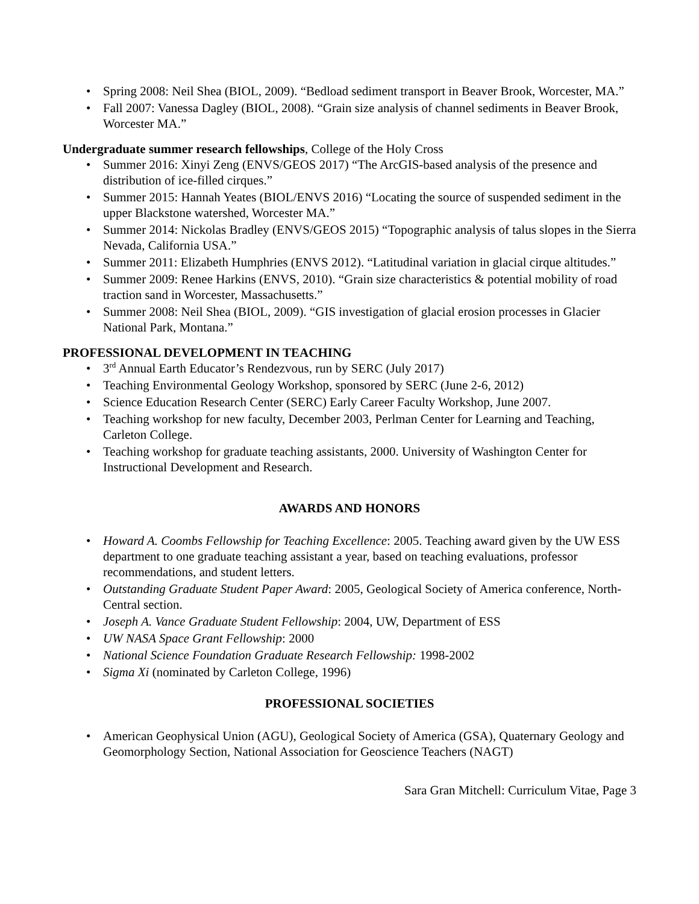• Spring 2008: Neil Shea (BIOL, 2009). “Bedload sediment transport in Beaver Brook, Worcester, MA.”
• Fall 2007: Vanessa Dagley (BIOL, 2008). “Grain size analysis of channel sediments in Beaver Brook, Worcester MA.”
Undergraduate summer research fellowships, College of the Holy Cross
• Summer 2016: Xinyi Zeng (ENVS/GEOS 2017) “The ArcGIS-based analysis of the presence and distribution of ice-filled cirques.”
• Summer 2015: Hannah Yeates (BIOL/ENVS 2016) “Locating the source of suspended sediment in the upper Blackstone watershed, Worcester MA.”
• Summer 2014: Nickolas Bradley (ENVS/GEOS 2015) “Topographic analysis of talus slopes in the Sierra Nevada, California USA.”
• Summer 2011: Elizabeth Humphries (ENVS 2012). “Latitudinal variation in glacial cirque altitudes.”
• Summer 2009: Renee Harkins (ENVS, 2010). “Grain size characteristics & potential mobility of road traction sand in Worcester, Massachusetts.”
• Summer 2008: Neil Shea (BIOL, 2009). “GIS investigation of glacial erosion processes in Glacier National Park, Montana.”
PROFESSIONAL DEVELOPMENT IN TEACHING
• 3<sup>rd</sup> Annual Earth Educator’s Rendezvous, run by SERC (July 2017)
• Teaching Environmental Geology Workshop, sponsored by SERC (June 2-6, 2012)
• Science Education Research Center (SERC) Early Career Faculty Workshop, June 2007.
• Teaching workshop for new faculty, December 2003, Perlman Center for Learning and Teaching, Carleton College.
• Teaching workshop for graduate teaching assistants, 2000. University of Washington Center for Instructional Development and Research.
AWARDS AND HONORS
• Howard A. Coombs Fellowship for Teaching Excellence: 2005. Teaching award given by the UW ESS department to one graduate teaching assistant a year, based on teaching evaluations, professor recommendations, and student letters.
• Outstanding Graduate Student Paper Award: 2005, Geological Society of America conference, North-Central section.
• Joseph A. Vance Graduate Student Fellowship: 2004, UW, Department of ESS
• UW NASA Space Grant Fellowship: 2000
• National Science Foundation Graduate Research Fellowship: 1998-2002
• Sigma Xi (nominated by Carleton College, 1996)
PROFESSIONAL SOCIETIES
• American Geophysical Union (AGU), Geological Society of America (GSA), Quaternary Geology and Geomorphology Section, National Association for Geoscience Teachers (NAGT)
Sara Gran Mitchell: Curriculum Vitae, Page 3